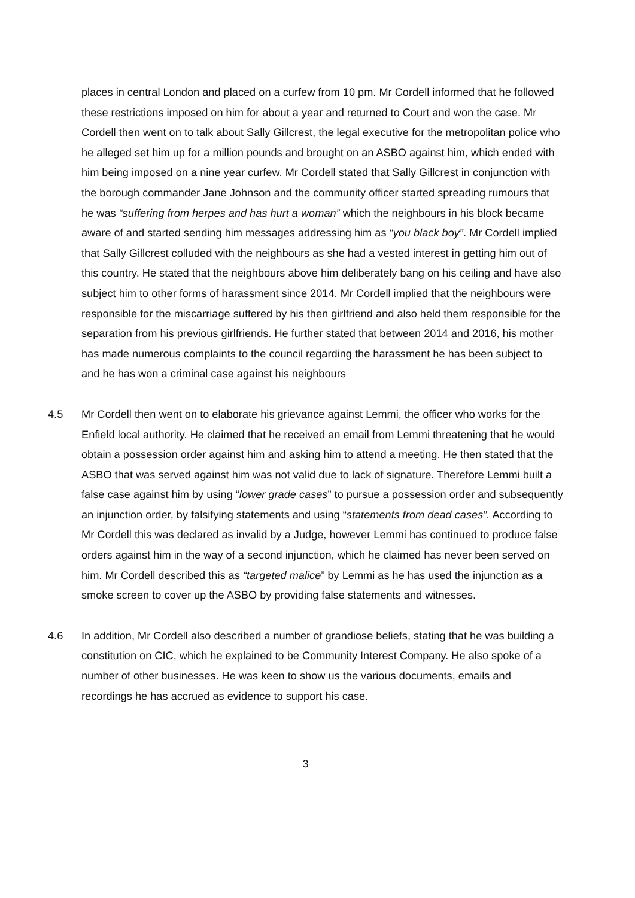places in central London and placed on a curfew from 10 pm. Mr Cordell informed that he followed these restrictions imposed on him for about a year and returned to Court and won the case. Mr Cordell then went on to talk about Sally Gillcrest, the legal executive for the metropolitan police who he alleged set him up for a million pounds and brought on an ASBO against him, which ended with him being imposed on a nine year curfew. Mr Cordell stated that Sally Gillcrest in conjunction with the borough commander Jane Johnson and the community officer started spreading rumours that he was “suffering from herpes and has hurt a woman” which the neighbours in his block became aware of and started sending him messages addressing him as “you black boy”. Mr Cordell implied that Sally Gillcrest colluded with the neighbours as she had a vested interest in getting him out of this country. He stated that the neighbours above him deliberately bang on his ceiling and have also subject him to other forms of harassment since 2014. Mr Cordell implied that the neighbours were responsible for the miscarriage suffered by his then girlfriend and also held them responsible for the separation from his previous girlfriends. He further stated that between 2014 and 2016, his mother has made numerous complaints to the council regarding the harassment he has been subject to and he has won a criminal case against his neighbours
4.5 Mr Cordell then went on to elaborate his grievance against Lemmi, the officer who works for the Enfield local authority. He claimed that he received an email from Lemmi threatening that he would obtain a possession order against him and asking him to attend a meeting. He then stated that the ASBO that was served against him was not valid due to lack of signature. Therefore Lemmi built a false case against him by using “lower grade cases” to pursue a possession order and subsequently an injunction order, by falsifying statements and using “statements from dead cases”. According to Mr Cordell this was declared as invalid by a Judge, however Lemmi has continued to produce false orders against him in the way of a second injunction, which he claimed has never been served on him. Mr Cordell described this as “targeted malice” by Lemmi as he has used the injunction as a smoke screen to cover up the ASBO by providing false statements and witnesses.
4.6 In addition, Mr Cordell also described a number of grandiose beliefs, stating that he was building a constitution on CIC, which he explained to be Community Interest Company. He also spoke of a number of other businesses. He was keen to show us the various documents, emails and recordings he has accrued as evidence to support his case.
3